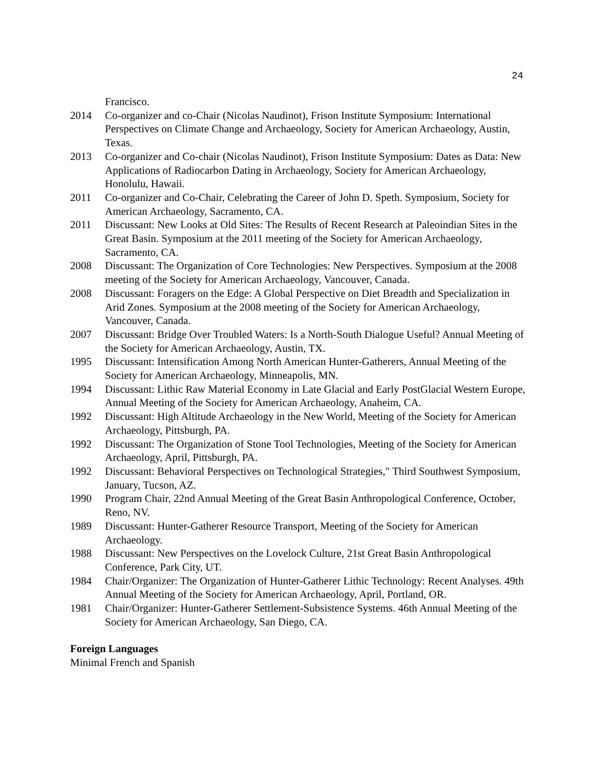24
Francisco.
2014 Co-organizer and co-Chair (Nicolas Naudinot), Frison Institute Symposium: International Perspectives on Climate Change and Archaeology, Society for American Archaeology, Austin, Texas.
2013 Co-organizer and Co-chair (Nicolas Naudinot), Frison Institute Symposium: Dates as Data: New Applications of Radiocarbon Dating in Archaeology, Society for American Archaeology, Honolulu, Hawaii.
2011 Co-organizer and Co-Chair, Celebrating the Career of John D. Speth. Symposium, Society for American Archaeology, Sacramento, CA.
2011 Discussant: New Looks at Old Sites: The Results of Recent Research at Paleoindian Sites in the Great Basin. Symposium at the 2011 meeting of the Society for American Archaeology, Sacramento, CA.
2008 Discussant: The Organization of Core Technologies: New Perspectives. Symposium at the 2008 meeting of the Society for American Archaeology, Vancouver, Canada.
2008 Discussant: Foragers on the Edge: A Global Perspective on Diet Breadth and Specialization in Arid Zones. Symposium at the 2008 meeting of the Society for American Archaeology, Vancouver, Canada.
2007 Discussant: Bridge Over Troubled Waters: Is a North-South Dialogue Useful? Annual Meeting of the Society for American Archaeology, Austin, TX.
1995 Discussant: Intensification Among North American Hunter-Gatherers, Annual Meeting of the Society for American Archaeology, Minneapolis, MN.
1994 Discussant: Lithic Raw Material Economy in Late Glacial and Early PostGlacial Western Europe, Annual Meeting of the Society for American Archaeology, Anaheim, CA.
1992 Discussant: High Altitude Archaeology in the New World, Meeting of the Society for American Archaeology, Pittsburgh, PA.
1992 Discussant: The Organization of Stone Tool Technologies, Meeting of the Society for American Archaeology, April, Pittsburgh, PA.
1992 Discussant: Behavioral Perspectives on Technological Strategies," Third Southwest Symposium, January, Tucson, AZ.
1990 Program Chair, 22nd Annual Meeting of the Great Basin Anthropological Conference, October, Reno, NV.
1989 Discussant: Hunter-Gatherer Resource Transport, Meeting of the Society for American Archaeology.
1988 Discussant: New Perspectives on the Lovelock Culture, 21st Great Basin Anthropological Conference, Park City, UT.
1984 Chair/Organizer: The Organization of Hunter-Gatherer Lithic Technology: Recent Analyses. 49th Annual Meeting of the Society for American Archaeology, April, Portland, OR.
1981 Chair/Organizer: Hunter-Gatherer Settlement-Subsistence Systems. 46th Annual Meeting of the Society for American Archaeology, San Diego, CA.
Foreign Languages
Minimal French and Spanish